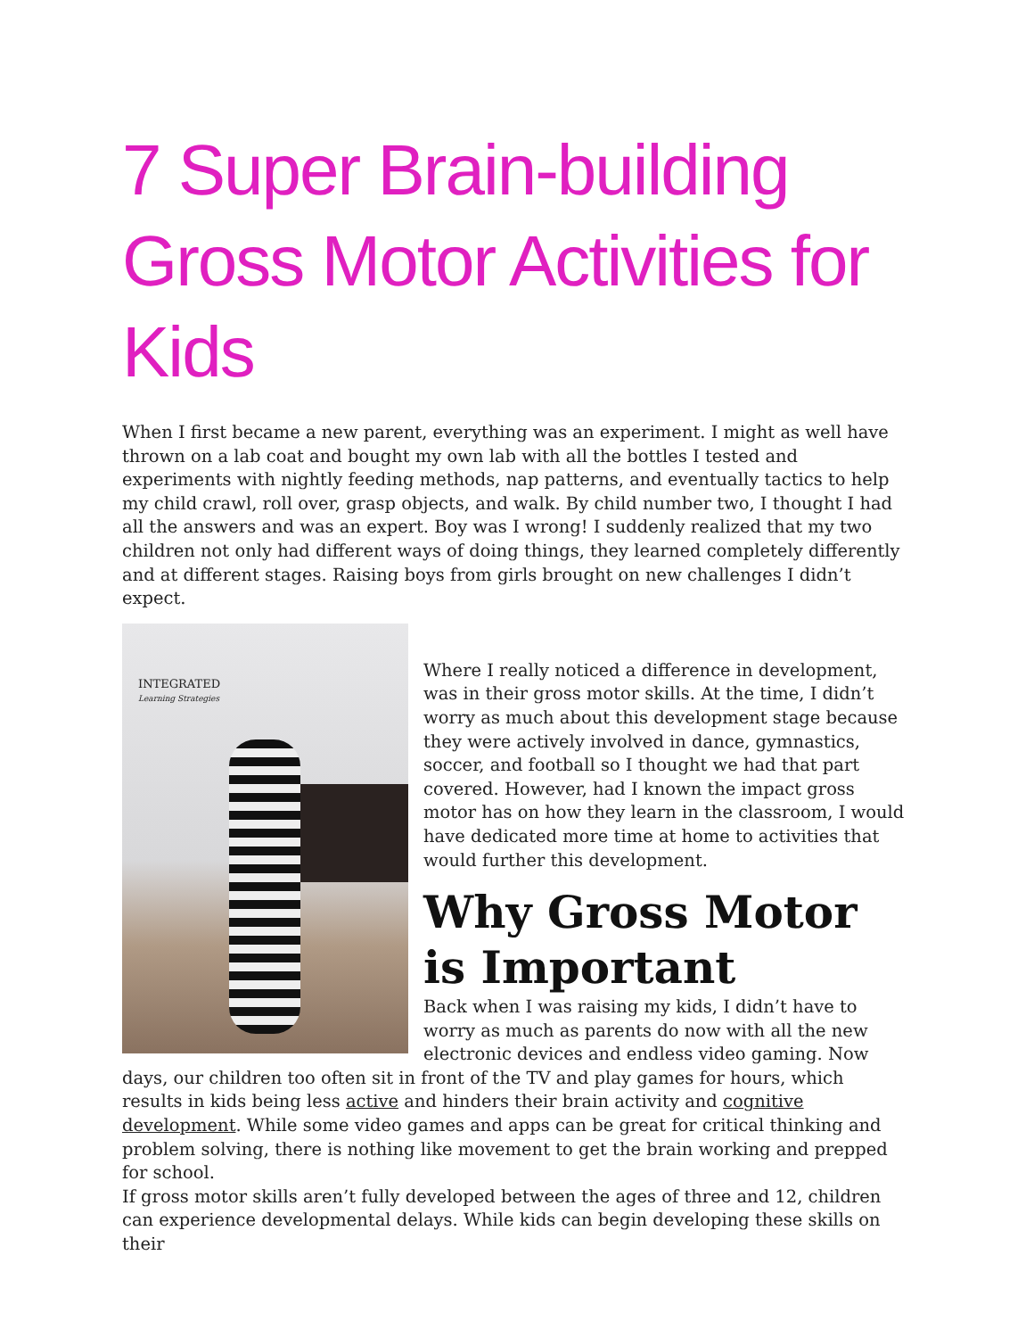7 Super Brain-building Gross Motor Activities for Kids
When I first became a new parent, everything was an experiment. I might as well have thrown on a lab coat and bought my own lab with all the bottles I tested and experiments with nightly feeding methods, nap patterns, and eventually tactics to help my child crawl, roll over, grasp objects, and walk. By child number two, I thought I had all the answers and was an expert. Boy was I wrong! I suddenly realized that my two children not only had different ways of doing things, they learned completely differently and at different stages. Raising boys from girls brought on new challenges I didn’t expect.
INTEGRATED
Learning Strategies
Where I really noticed a difference in development, was in their gross motor skills. At the time, I didn’t worry as much about this development stage because they were actively involved in dance, gymnastics, soccer, and football so I thought we had that part covered. However, had I known the impact gross motor has on how they learn in the classroom, I would have dedicated more time at home to activities that would further this development.
Why Gross Motor is Important
Back when I was raising my kids, I didn’t have to worry as much as parents do now with all the new electronic devices and endless video gaming. Now days, our children too often sit in front of the TV and play games for hours, which results in kids being less active and hinders their brain activity and cognitive development. While some video games and apps can be great for critical thinking and problem solving, there is nothing like movement to get the brain working and prepped for school.
If gross motor skills aren’t fully developed between the ages of three and 12, children can experience developmental delays. While kids can begin developing these skills on their